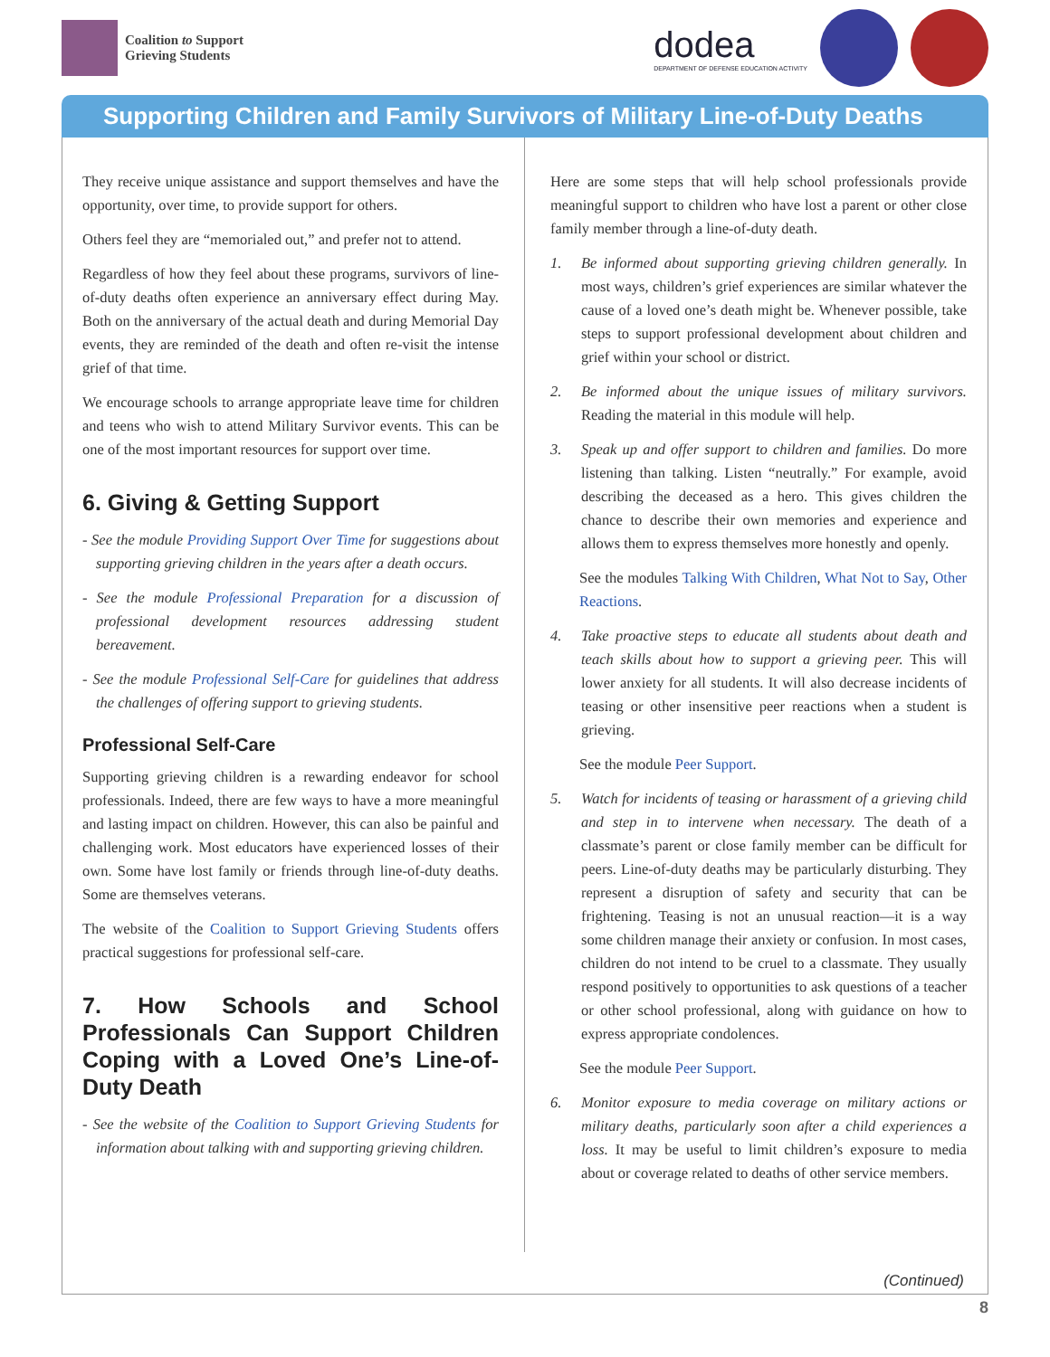Coalition to Support
Grieving Students
dodea
DEPARTMENT OF DEFENSE EDUCATION ACTIVITY
Supporting Children and Family Survivors of Military Line-of-Duty Deaths
They receive unique assistance and support themselves and have the opportunity, over time, to provide support for others.
Others feel they are “memorialed out,” and prefer not to attend.
Regardless of how they feel about these programs, survivors of line-of-duty deaths often experience an anniversary effect during May. Both on the anniversary of the actual death and during Memorial Day events, they are reminded of the death and often re-visit the intense grief of that time.
We encourage schools to arrange appropriate leave time for children and teens who wish to attend Military Survivor events. This can be one of the most important resources for support over time.
6. Giving & Getting Support
- See the module Providing Support Over Time for suggestions about supporting grieving children in the years after a death occurs.
- See the module Professional Preparation for a discussion of professional development resources addressing student bereavement.
- See the module Professional Self-Care for guidelines that address the challenges of offering support to grieving students.
Professional Self-Care
Supporting grieving children is a rewarding endeavor for school professionals. Indeed, there are few ways to have a more meaningful and lasting impact on children. However, this can also be painful and challenging work. Most educators have experienced losses of their own. Some have lost family or friends through line-of-duty deaths. Some are themselves veterans.
The website of the Coalition to Support Grieving Students offers practical suggestions for professional self-care.
7. How Schools and School Professionals Can Support Children Coping with a Loved One’s Line-of-Duty Death
- See the website of the Coalition to Support Grieving Students for information about talking with and supporting grieving children.
Here are some steps that will help school professionals provide meaningful support to children who have lost a parent or other close family member through a line-of-duty death.
1. Be informed about supporting grieving children generally. In most ways, children’s grief experiences are similar whatever the cause of a loved one’s death might be. Whenever possible, take steps to support professional development about children and grief within your school or district.
2. Be informed about the unique issues of military survivors. Reading the material in this module will help.
3. Speak up and offer support to children and families. Do more listening than talking. Listen “neutrally.” For example, avoid describing the deceased as a hero. This gives children the chance to describe their own memories and experience and allows them to express themselves more honestly and openly.
See the modules Talking With Children, What Not to Say, Other Reactions.
4. Take proactive steps to educate all students about death and teach skills about how to support a grieving peer. This will lower anxiety for all students. It will also decrease incidents of teasing or other insensitive peer reactions when a student is grieving.
See the module Peer Support.
5. Watch for incidents of teasing or harassment of a grieving child and step in to intervene when necessary. The death of a classmate’s parent or close family member can be difficult for peers. Line-of-duty deaths may be particularly disturbing. They represent a disruption of safety and security that can be frightening. Teasing is not an unusual reaction—it is a way some children manage their anxiety or confusion. In most cases, children do not intend to be cruel to a classmate. They usually respond positively to opportunities to ask questions of a teacher or other school professional, along with guidance on how to express appropriate condolences.
See the module Peer Support.
6. Monitor exposure to media coverage on military actions or military deaths, particularly soon after a child experiences a loss. It may be useful to limit children’s exposure to media about or coverage related to deaths of other service members.
(Continued)
8